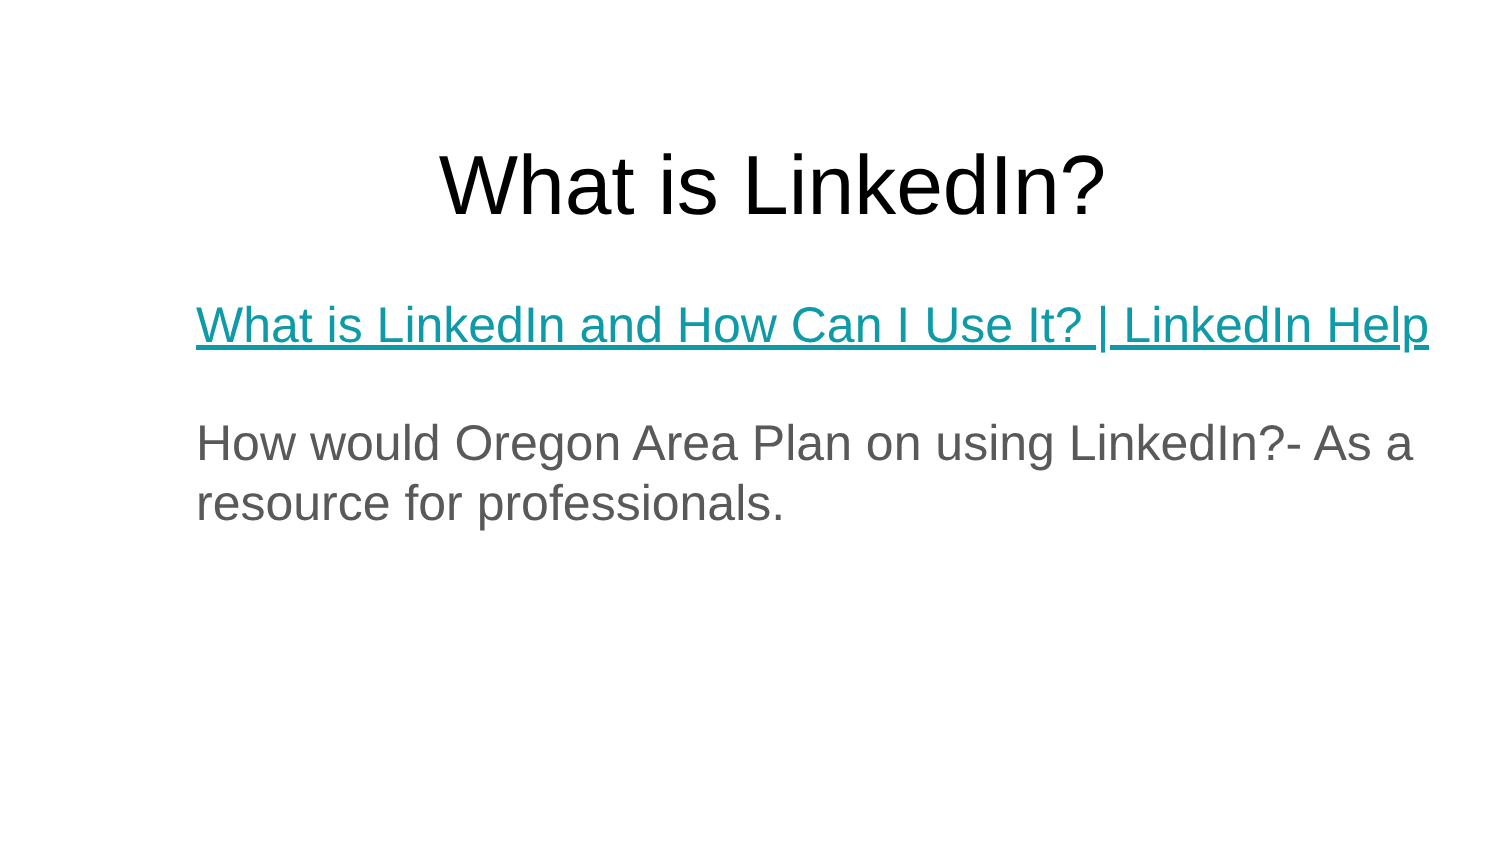What is LinkedIn?
What is LinkedIn and How Can I Use It? | LinkedIn Help
How would Oregon Area Plan on using LinkedIn?- As a resource for professionals.